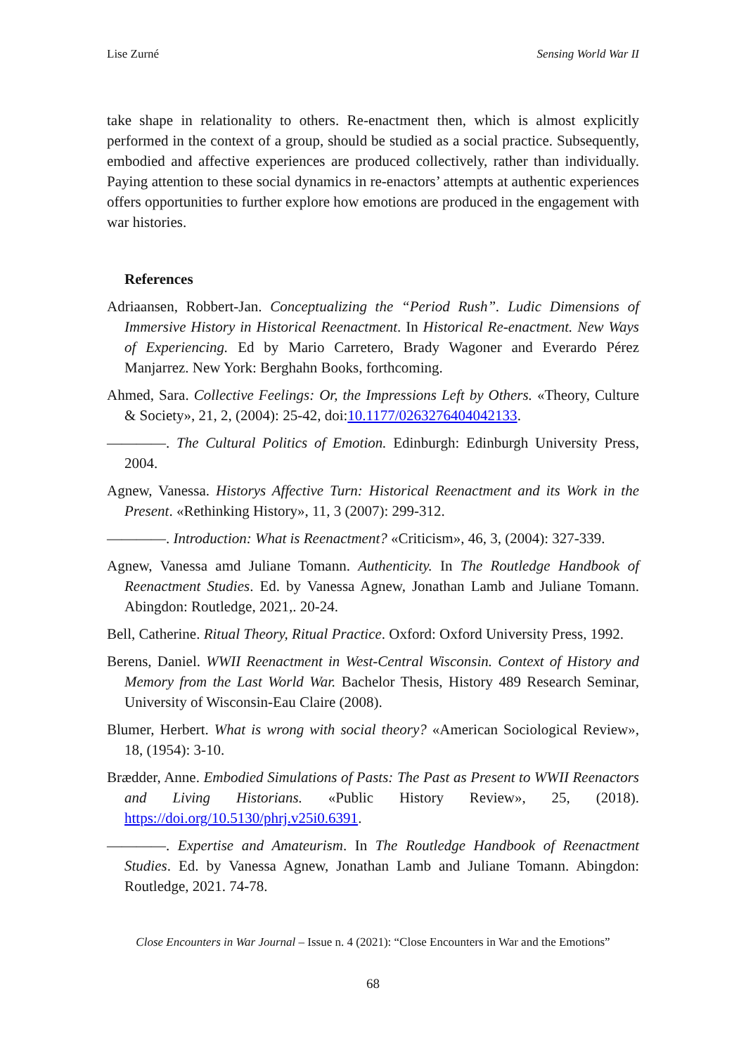Lise Zurné Sensing World War II
take shape in relationality to others. Re-enactment then, which is almost explicitly performed in the context of a group, should be studied as a social practice. Subsequently, embodied and affective experiences are produced collectively, rather than individually. Paying attention to these social dynamics in re-enactors’ attempts at authentic experiences offers opportunities to further explore how emotions are produced in the engagement with war histories.
References
Adriaansen, Robbert-Jan. Conceptualizing the “Period Rush”. Ludic Dimensions of Immersive History in Historical Reenactment. In Historical Re-enactment. New Ways of Experiencing. Ed by Mario Carretero, Brady Wagoner and Everardo Pérez Manjarrez. New York: Berghahn Books, forthcoming.
Ahmed, Sara. Collective Feelings: Or, the Impressions Left by Others. «Theory, Culture & Society», 21, 2, (2004): 25-42, doi:10.1177/0263276404042133.
————. The Cultural Politics of Emotion. Edinburgh: Edinburgh University Press, 2004.
Agnew, Vanessa. Historys Affective Turn: Historical Reenactment and its Work in the Present. «Rethinking History», 11, 3 (2007): 299-312.
————. Introduction: What is Reenactment? «Criticism», 46, 3, (2004): 327-339.
Agnew, Vanessa amd Juliane Tomann. Authenticity. In The Routledge Handbook of Reenactment Studies. Ed. by Vanessa Agnew, Jonathan Lamb and Juliane Tomann. Abingdon: Routledge, 2021,. 20-24.
Bell, Catherine. Ritual Theory, Ritual Practice. Oxford: Oxford University Press, 1992.
Berens, Daniel. WWII Reenactment in West-Central Wisconsin. Context of History and Memory from the Last World War. Bachelor Thesis, History 489 Research Seminar, University of Wisconsin-Eau Claire (2008).
Blumer, Herbert. What is wrong with social theory? «American Sociological Review», 18, (1954): 3-10.
Brædder, Anne. Embodied Simulations of Pasts: The Past as Present to WWII Reenactors and Living Historians. «Public History Review», 25, (2018). https://doi.org/10.5130/phrj.v25i0.6391.
————. Expertise and Amateurism. In The Routledge Handbook of Reenactment Studies. Ed. by Vanessa Agnew, Jonathan Lamb and Juliane Tomann. Abingdon: Routledge, 2021. 74-78.
Close Encounters in War Journal – Issue n. 4 (2021): “Close Encounters in War and the Emotions”
68